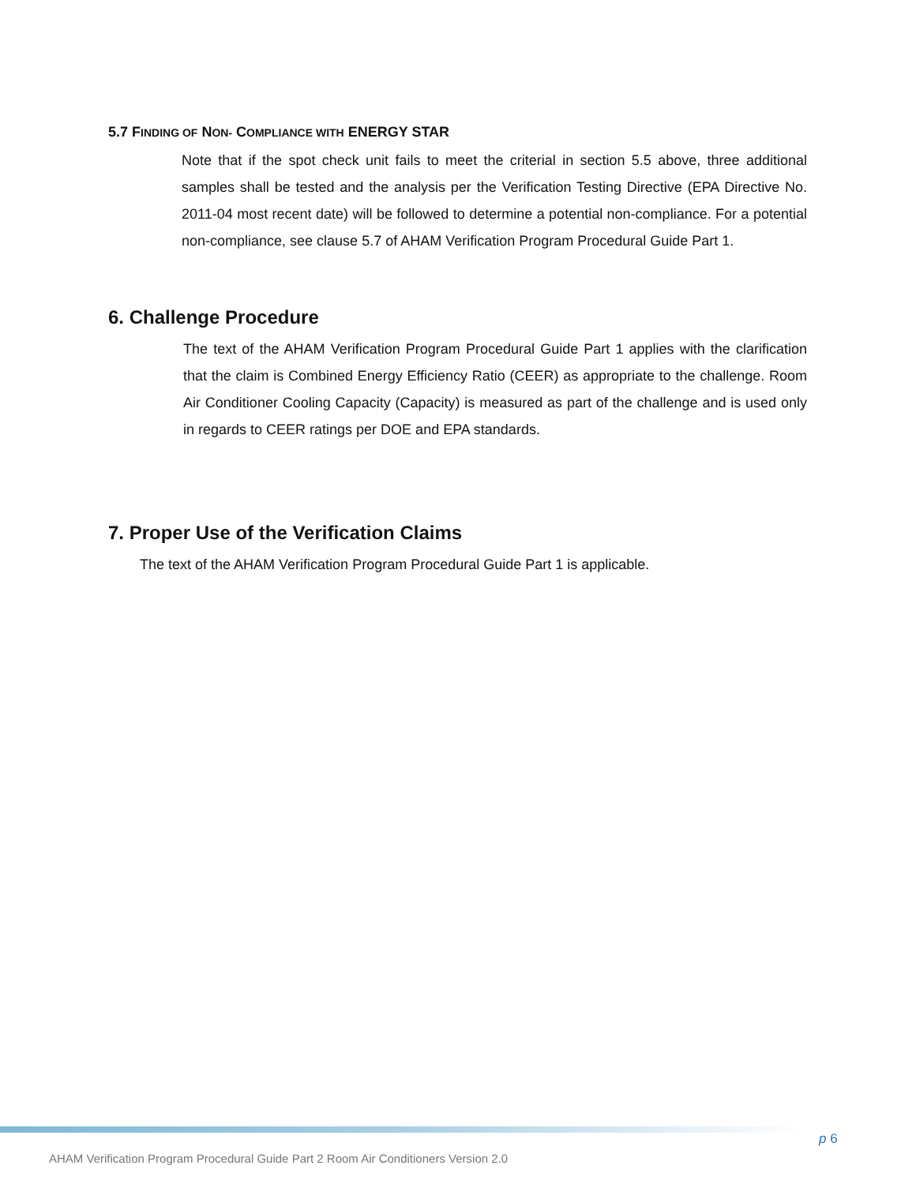5.7 FINDING OF NON- COMPLIANCE WITH ENERGY STAR
Note that if the spot check unit fails to meet the criterial in section 5.5 above, three additional samples shall be tested and the analysis per the Verification Testing Directive (EPA Directive No. 2011-04 most recent date) will be followed to determine a potential non-compliance. For a potential non-compliance, see clause 5.7 of AHAM Verification Program Procedural Guide Part 1.
6. Challenge Procedure
The text of the AHAM Verification Program Procedural Guide Part 1 applies with the clarification that the claim is Combined Energy Efficiency Ratio (CEER) as appropriate to the challenge. Room Air Conditioner Cooling Capacity (Capacity) is measured as part of the challenge and is used only in regards to CEER ratings per DOE and EPA standards.
7. Proper Use of the Verification Claims
The text of the AHAM Verification Program Procedural Guide Part 1 is applicable.
p 6
AHAM Verification Program Procedural Guide Part 2 Room Air Conditioners Version 2.0